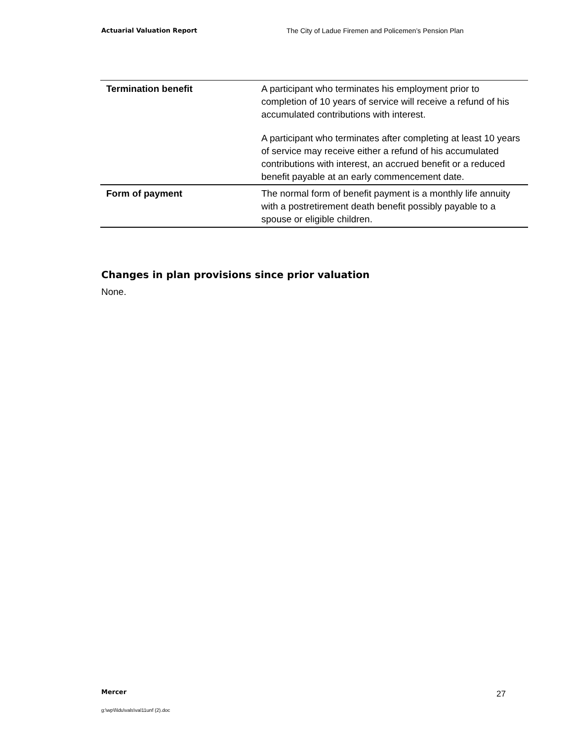Actuarial Valuation Report The City of Ladue Firemen and Policemen’s Pension Plan
| Termination benefit | A participant who terminates his employment prior to completion of 10 years of service will receive a refund of his accumulated contributions with interest. A participant who terminates after completing at least 10 years of service may receive either a refund of his accumulated contributions with interest, an accrued benefit or a reduced benefit payable at an early commencement date. |
| Form of payment | The normal form of benefit payment is a monthly life annuity with a postretirement death benefit possibly payable to a spouse or eligible children. |
Changes in plan provisions since prior valuation
None.
Mercer 27
g:\wp\l\ldu\vals\val11unf (2).doc